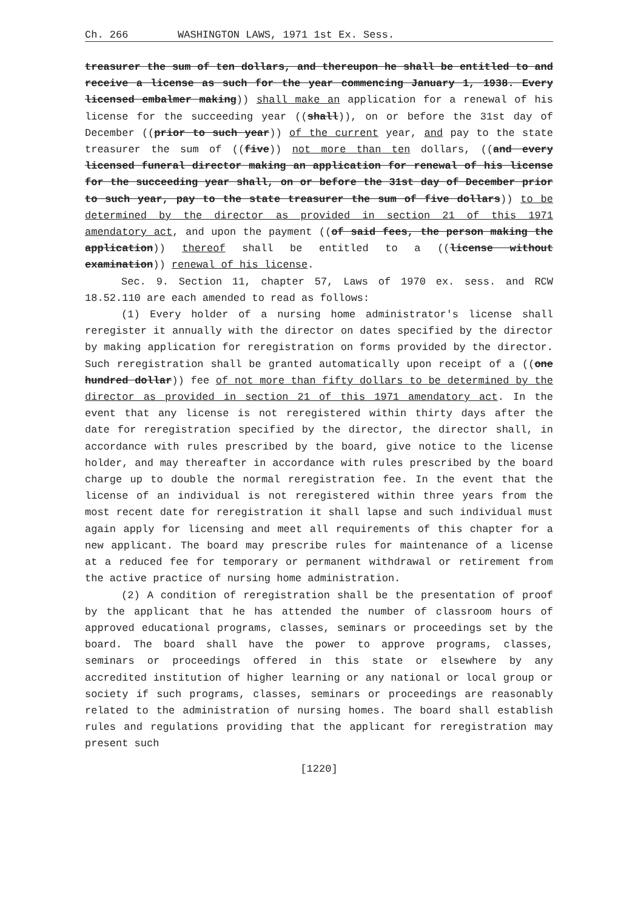Ch. 266 WASHINGTON LAWS, 1971 1st Ex. Sess.
treasurer the sum of ten dollars, and thereupon he shall be entitled to and receive a license as such for the year commencing January 1, 1938. Every licensed embalmer making)) shall make an application for a renewal of his license for the succeeding year ((shall)), on or before the 31st day of December ((prior to such year)) of the current year, and pay to the state treasurer the sum of ((five)) not more than ten dollars, ((and every licensed funeral director making an application for renewal of his license for the succeeding year shall, on or before the 31st day of December prior to such year, pay to the state treasurer the sum of five dollars)) to be determined by the director as provided in section 21 of this 1971 amendatory act, and upon the payment ((of said fees, the person making the application)) thereof shall be entitled to a ((license without examination)) renewal of his license.
Sec. 9. Section 11, chapter 57, Laws of 1970 ex. sess. and RCW 18.52.110 are each amended to read as follows:
(1) Every holder of a nursing home administrator's license shall reregister it annually with the director on dates specified by the director by making application for reregistration on forms provided by the director. Such reregistration shall be granted automatically upon receipt of a ((one hundred dollar)) fee of not more than fifty dollars to be determined by the director as provided in section 21 of this 1971 amendatory act. In the event that any license is not reregistered within thirty days after the date for reregistration specified by the director, the director shall, in accordance with rules prescribed by the board, give notice to the license holder, and may thereafter in accordance with rules prescribed by the board charge up to double the normal reregistration fee. In the event that the license of an individual is not reregistered within three years from the most recent date for reregistration it shall lapse and such individual must again apply for licensing and meet all requirements of this chapter for a new applicant. The board may prescribe rules for maintenance of a license at a reduced fee for temporary or permanent withdrawal or retirement from the active practice of nursing home administration.
(2) A condition of reregistration shall be the presentation of proof by the applicant that he has attended the number of classroom hours of approved educational programs, classes, seminars or proceedings set by the board. The board shall have the power to approve programs, classes, seminars or proceedings offered in this state or elsewhere by any accredited institution of higher learning or any national or local group or society if such programs, classes, seminars or proceedings are reasonably related to the administration of nursing homes. The board shall establish rules and regulations providing that the applicant for reregistration may present such
[1220]